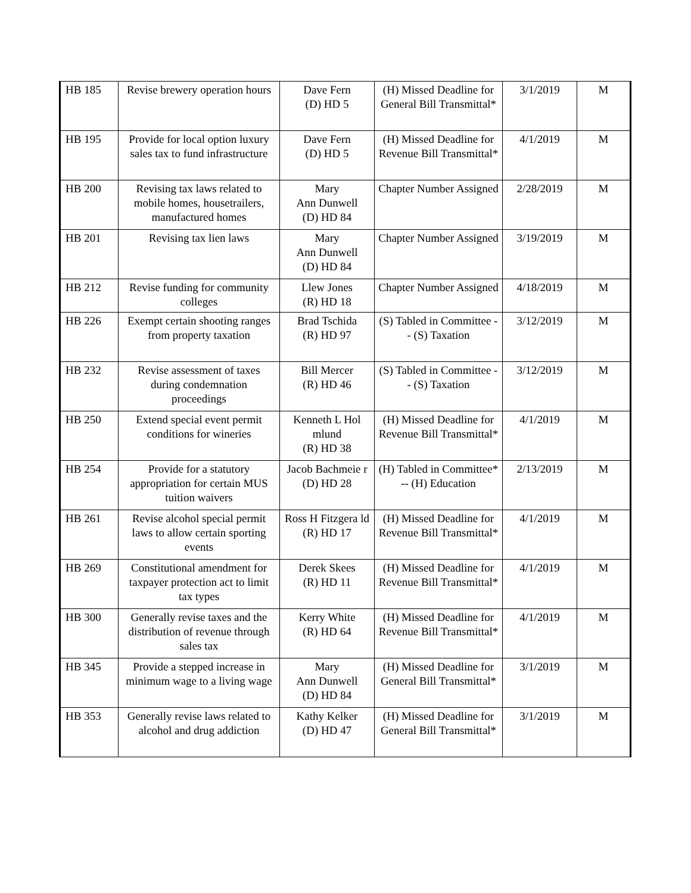| HB 185 | Revise brewery operation hours | Dave Fern (D) HD 5 | (H) Missed Deadline for General Bill Transmittal* | 3/1/2019 | M |
| HB 195 | Provide for local option luxury sales tax to fund infrastructure | Dave Fern (D) HD 5 | (H) Missed Deadline for Revenue Bill Transmittal* | 4/1/2019 | M |
| HB 200 | Revising tax laws related to mobile homes, housetrailers, manufactured homes | Mary Ann Dunwell (D) HD 84 | Chapter Number Assigned | 2/28/2019 | M |
| HB 201 | Revising tax lien laws | Mary Ann Dunwell (D) HD 84 | Chapter Number Assigned | 3/19/2019 | M |
| HB 212 | Revise funding for community colleges | Llew Jones (R) HD 18 | Chapter Number Assigned | 4/18/2019 | M |
| HB 226 | Exempt certain shooting ranges from property taxation | Brad Tschida (R) HD 97 | (S) Tabled in Committee -- (S) Taxation | 3/12/2019 | M |
| HB 232 | Revise assessment of taxes during condemnation proceedings | Bill Mercer (R) HD 46 | (S) Tabled in Committee -- (S) Taxation | 3/12/2019 | M |
| HB 250 | Extend special event permit conditions for wineries | Kenneth L Hol mlund (R) HD 38 | (H) Missed Deadline for Revenue Bill Transmittal* | 4/1/2019 | M |
| HB 254 | Provide for a statutory appropriation for certain MUS tuition waivers | Jacob Bachmeie r (D) HD 28 | (H) Tabled in Committee* -- (H) Education | 2/13/2019 | M |
| HB 261 | Revise alcohol special permit laws to allow certain sporting events | Ross H Fitzgera ld (R) HD 17 | (H) Missed Deadline for Revenue Bill Transmittal* | 4/1/2019 | M |
| HB 269 | Constitutional amendment for taxpayer protection act to limit tax types | Derek Skees (R) HD 11 | (H) Missed Deadline for Revenue Bill Transmittal* | 4/1/2019 | M |
| HB 300 | Generally revise taxes and the distribution of revenue through sales tax | Kerry White (R) HD 64 | (H) Missed Deadline for Revenue Bill Transmittal* | 4/1/2019 | M |
| HB 345 | Provide a stepped increase in minimum wage to a living wage | Mary Ann Dunwell (D) HD 84 | (H) Missed Deadline for General Bill Transmittal* | 3/1/2019 | M |
| HB 353 | Generally revise laws related to alcohol and drug addiction | Kathy Kelker (D) HD 47 | (H) Missed Deadline for General Bill Transmittal* | 3/1/2019 | M |